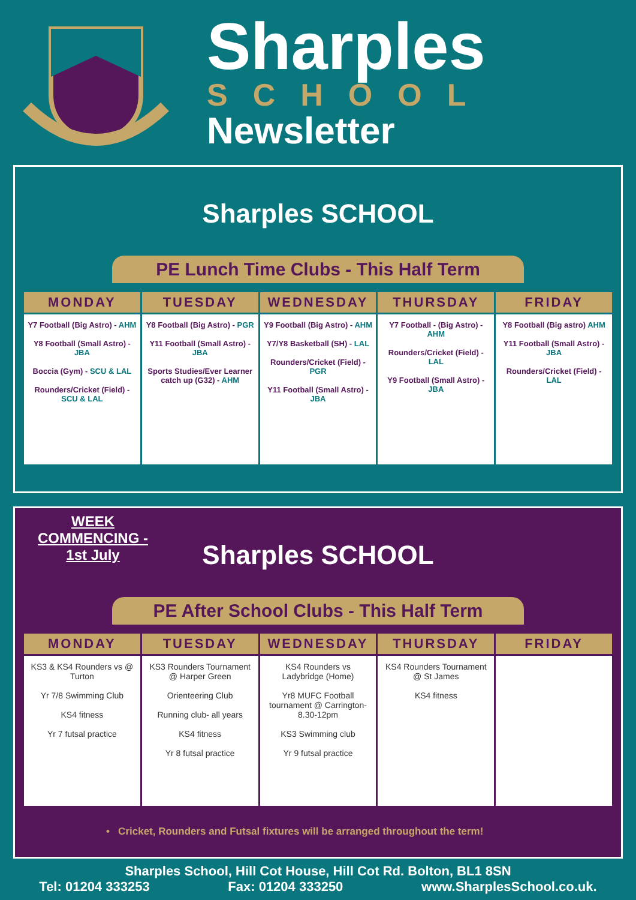Sharples
SCHOOL
Newsletter
Sharples SCHOOL
PE Lunch Time Clubs - This Half Term
| MONDAY | TUESDAY | WEDNESDAY | THURSDAY | FRIDAY |
| --- | --- | --- | --- | --- |
| Y7 Football (Big Astro) - AHM Y8 Football (Small Astro) - JBA Boccia (Gym) - SCU & LAL Rounders/Cricket (Field) - SCU & LAL | Y8 Football (Big Astro) - PGR Y11 Football (Small Astro) - JBA Sports Studies/Ever Learner catch up (G32) - AHM | Y9 Football (Big Astro) - AHM Y7/Y8 Basketball (SH) - LAL Rounders/Cricket (Field) - PGR Y11 Football (Small Astro) - JBA | Y7 Football - (Big Astro) - AHM Rounders/Cricket (Field) - LAL Y9 Football (Small Astro) - JBA | Y8 Football (Big astro) AHM Y11 Football (Small Astro) - JBA Rounders/Cricket (Field) - LAL |
WEEK COMMENCING - 1st July
Sharples SCHOOL
PE After School Clubs - This Half Term
| MONDAY | TUESDAY | WEDNESDAY | THURSDAY | FRIDAY |
| --- | --- | --- | --- | --- |
| KS3 & KS4 Rounders vs @ Turton Yr 7/8 Swimming Club KS4 fitness Yr 7 futsal practice | KS3 Rounders Tournament @ Harper Green Orienteering Club Running club- all years KS4 fitness Yr 8 futsal practice | KS4 Rounders vs Ladybridge (Home) Yr8 MUFC Football tournament @ Carrington- 8.30-12pm KS3 Swimming club Yr 9 futsal practice | KS4 Rounders Tournament @ St James KS4 fitness | |
• Cricket, Rounders and Futsal fixtures will be arranged throughout the term!
Sharples School, Hill Cot House, Hill Cot Rd. Bolton, BL1 8SN
Tel: 01204 333253 Fax: 01204 333250 www.SharplesSchool.co.uk.